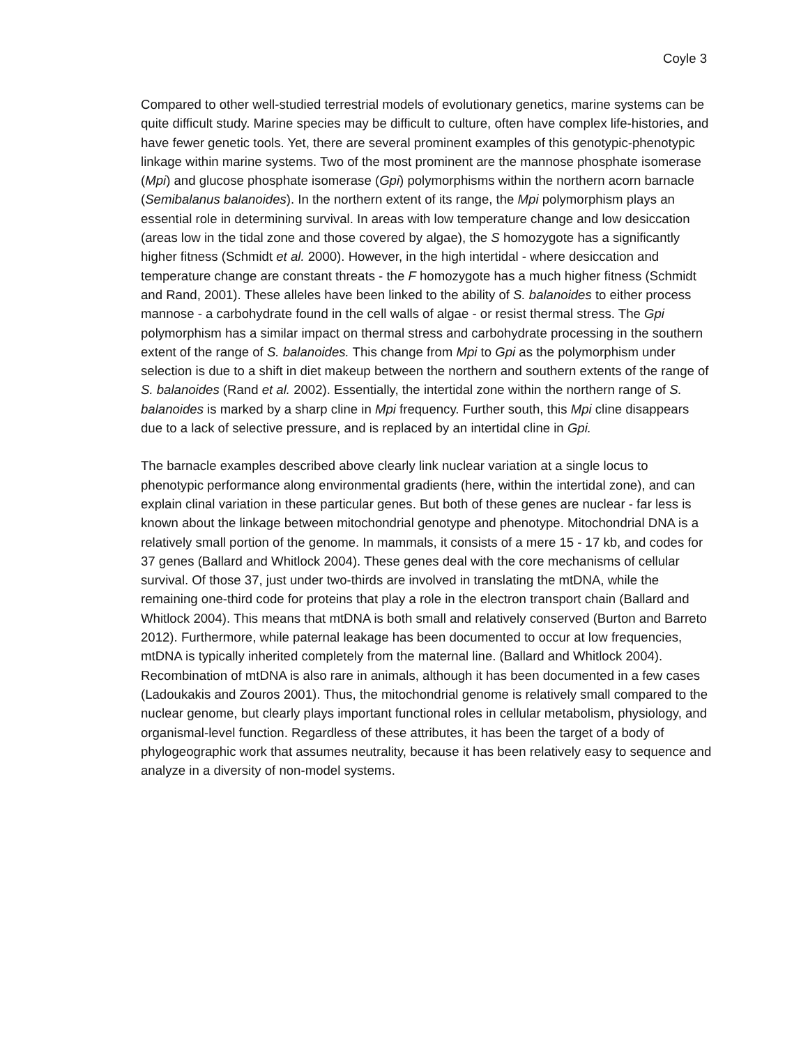Coyle 3
Compared to other well-studied terrestrial models of evolutionary genetics, marine systems can be quite difficult study. Marine species may be difficult to culture, often have complex life-histories, and have fewer genetic tools. Yet, there are several prominent examples of this genotypic-phenotypic linkage within marine systems. Two of the most prominent are the mannose phosphate isomerase (Mpi) and glucose phosphate isomerase (Gpi) polymorphisms within the northern acorn barnacle (Semibalanus balanoides). In the northern extent of its range, the Mpi polymorphism plays an essential role in determining survival. In areas with low temperature change and low desiccation (areas low in the tidal zone and those covered by algae), the S homozygote has a significantly higher fitness (Schmidt et al. 2000). However, in the high intertidal - where desiccation and temperature change are constant threats - the F homozygote has a much higher fitness (Schmidt and Rand, 2001). These alleles have been linked to the ability of S. balanoides to either process mannose - a carbohydrate found in the cell walls of algae - or resist thermal stress. The Gpi polymorphism has a similar impact on thermal stress and carbohydrate processing in the southern extent of the range of S. balanoides. This change from Mpi to Gpi as the polymorphism under selection is due to a shift in diet makeup between the northern and southern extents of the range of S. balanoides (Rand et al. 2002). Essentially, the intertidal zone within the northern range of S. balanoides is marked by a sharp cline in Mpi frequency. Further south, this Mpi cline disappears due to a lack of selective pressure, and is replaced by an intertidal cline in Gpi.
The barnacle examples described above clearly link nuclear variation at a single locus to phenotypic performance along environmental gradients (here, within the intertidal zone), and can explain clinal variation in these particular genes. But both of these genes are nuclear - far less is known about the linkage between mitochondrial genotype and phenotype. Mitochondrial DNA is a relatively small portion of the genome. In mammals, it consists of a mere 15 - 17 kb, and codes for 37 genes (Ballard and Whitlock 2004). These genes deal with the core mechanisms of cellular survival. Of those 37, just under two-thirds are involved in translating the mtDNA, while the remaining one-third code for proteins that play a role in the electron transport chain (Ballard and Whitlock 2004). This means that mtDNA is both small and relatively conserved (Burton and Barreto 2012). Furthermore, while paternal leakage has been documented to occur at low frequencies, mtDNA is typically inherited completely from the maternal line. (Ballard and Whitlock 2004). Recombination of mtDNA is also rare in animals, although it has been documented in a few cases (Ladoukakis and Zouros 2001). Thus, the mitochondrial genome is relatively small compared to the nuclear genome, but clearly plays important functional roles in cellular metabolism, physiology, and organismal-level function. Regardless of these attributes, it has been the target of a body of phylogeographic work that assumes neutrality, because it has been relatively easy to sequence and analyze in a diversity of non-model systems.